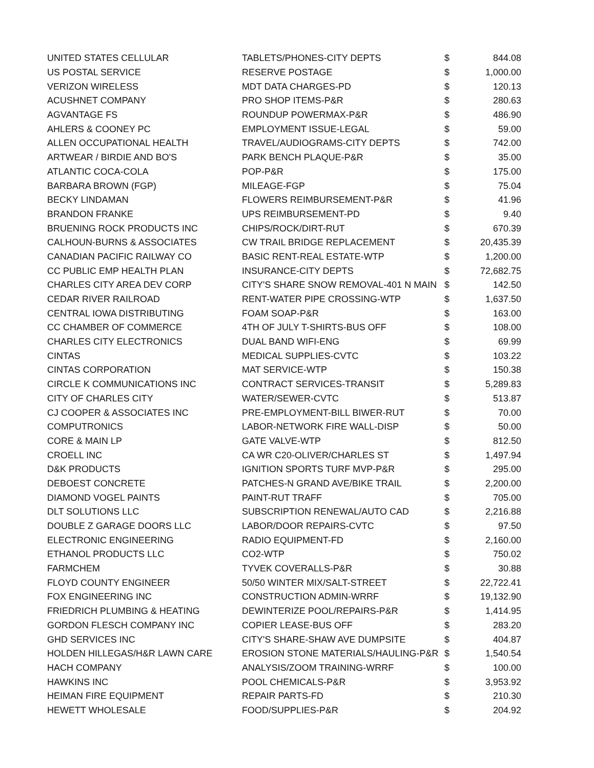| UNITED STATES CELLULAR | TABLETS/PHONES-CITY DEPTS | $ | 844.08 |
| US POSTAL SERVICE | RESERVE POSTAGE | $ | 1,000.00 |
| VERIZON WIRELESS | MDT DATA CHARGES-PD | $ | 120.13 |
| ACUSHNET COMPANY | PRO SHOP ITEMS-P&R | $ | 280.63 |
| AGVANTAGE FS | ROUNDUP POWERMAX-P&R | $ | 486.90 |
| AHLERS & COONEY PC | EMPLOYMENT ISSUE-LEGAL | $ | 59.00 |
| ALLEN OCCUPATIONAL HEALTH | TRAVEL/AUDIOGRAMS-CITY DEPTS | $ | 742.00 |
| ARTWEAR / BIRDIE AND BO'S | PARK BENCH PLAQUE-P&R | $ | 35.00 |
| ATLANTIC COCA-COLA | POP-P&R | $ | 175.00 |
| BARBARA BROWN (FGP) | MILEAGE-FGP | $ | 75.04 |
| BECKY LINDAMAN | FLOWERS REIMBURSEMENT-P&R | $ | 41.96 |
| BRANDON FRANKE | UPS REIMBURSEMENT-PD | $ | 9.40 |
| BRUENING ROCK PRODUCTS INC | CHIPS/ROCK/DIRT-RUT | $ | 670.39 |
| CALHOUN-BURNS & ASSOCIATES | CW TRAIL BRIDGE REPLACEMENT | $ | 20,435.39 |
| CANADIAN PACIFIC RAILWAY CO | BASIC RENT-REAL ESTATE-WTP | $ | 1,200.00 |
| CC PUBLIC EMP HEALTH PLAN | INSURANCE-CITY DEPTS | $ | 72,682.75 |
| CHARLES CITY AREA DEV CORP | CITY'S SHARE SNOW REMOVAL-401 N MAIN | $ | 142.50 |
| CEDAR RIVER RAILROAD | RENT-WATER PIPE CROSSING-WTP | $ | 1,637.50 |
| CENTRAL IOWA DISTRIBUTING | FOAM SOAP-P&R | $ | 163.00 |
| CC CHAMBER OF COMMERCE | 4TH OF JULY T-SHIRTS-BUS OFF | $ | 108.00 |
| CHARLES CITY ELECTRONICS | DUAL BAND WIFI-ENG | $ | 69.99 |
| CINTAS | MEDICAL SUPPLIES-CVTC | $ | 103.22 |
| CINTAS CORPORATION | MAT SERVICE-WTP | $ | 150.38 |
| CIRCLE K COMMUNICATIONS INC | CONTRACT SERVICES-TRANSIT | $ | 5,289.83 |
| CITY OF CHARLES CITY | WATER/SEWER-CVTC | $ | 513.87 |
| CJ COOPER & ASSOCIATES INC | PRE-EMPLOYMENT-BILL BIWER-RUT | $ | 70.00 |
| COMPUTRONICS | LABOR-NETWORK FIRE WALL-DISP | $ | 50.00 |
| CORE & MAIN LP | GATE VALVE-WTP | $ | 812.50 |
| CROELL INC | CA WR C20-OLIVER/CHARLES ST | $ | 1,497.94 |
| D&K PRODUCTS | IGNITION SPORTS TURF MVP-P&R | $ | 295.00 |
| DEBOEST CONCRETE | PATCHES-N GRAND AVE/BIKE TRAIL | $ | 2,200.00 |
| DIAMOND VOGEL PAINTS | PAINT-RUT TRAFF | $ | 705.00 |
| DLT SOLUTIONS LLC | SUBSCRIPTION RENEWAL/AUTO CAD | $ | 2,216.88 |
| DOUBLE Z GARAGE DOORS LLC | LABOR/DOOR REPAIRS-CVTC | $ | 97.50 |
| ELECTRONIC ENGINEERING | RADIO EQUIPMENT-FD | $ | 2,160.00 |
| ETHANOL PRODUCTS LLC | CO2-WTP | $ | 750.02 |
| FARMCHEM | TYVEK COVERALLS-P&R | $ | 30.88 |
| FLOYD COUNTY ENGINEER | 50/50 WINTER MIX/SALT-STREET | $ | 22,722.41 |
| FOX ENGINEERING INC | CONSTRUCTION ADMIN-WRRF | $ | 19,132.90 |
| FRIEDRICH PLUMBING & HEATING | DEWINTERIZE POOL/REPAIRS-P&R | $ | 1,414.95 |
| GORDON FLESCH COMPANY INC | COPIER LEASE-BUS OFF | $ | 283.20 |
| GHD SERVICES INC | CITY'S SHARE-SHAW AVE DUMPSITE | $ | 404.87 |
| HOLDEN HILLEGAS/H&R LAWN CARE | EROSION STONE MATERIALS/HAULING-P&R | $ | 1,540.54 |
| HACH COMPANY | ANALYSIS/ZOOM TRAINING-WRRF | $ | 100.00 |
| HAWKINS INC | POOL CHEMICALS-P&R | $ | 3,953.92 |
| HEIMAN FIRE EQUIPMENT | REPAIR PARTS-FD | $ | 210.30 |
| HEWETT WHOLESALE | FOOD/SUPPLIES-P&R | $ | 204.92 |